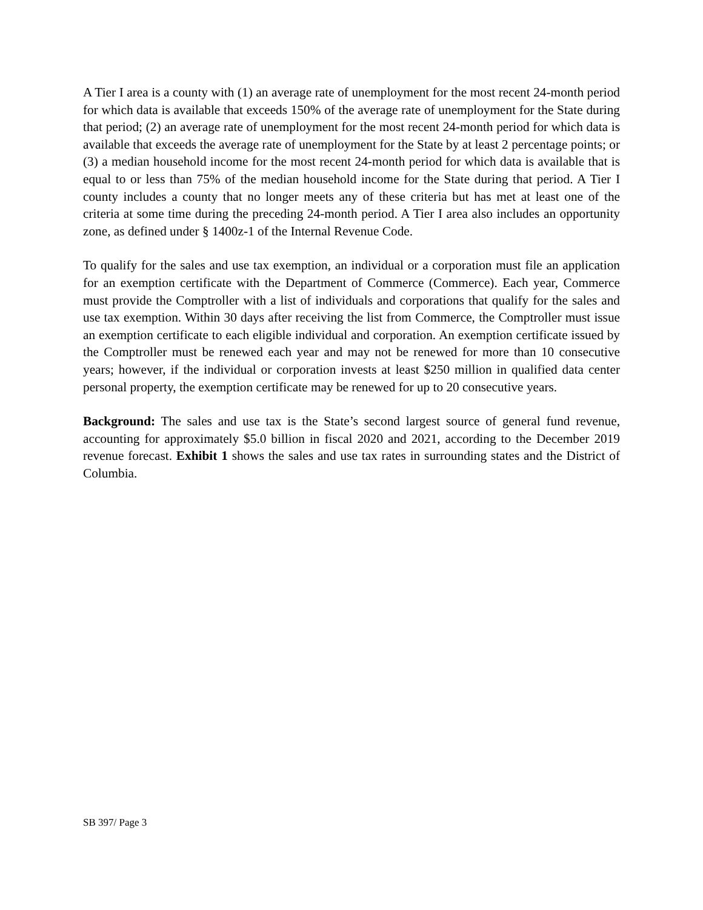A Tier I area is a county with (1) an average rate of unemployment for the most recent 24-month period for which data is available that exceeds 150% of the average rate of unemployment for the State during that period; (2) an average rate of unemployment for the most recent 24-month period for which data is available that exceeds the average rate of unemployment for the State by at least 2 percentage points; or (3) a median household income for the most recent 24-month period for which data is available that is equal to or less than 75% of the median household income for the State during that period. A Tier I county includes a county that no longer meets any of these criteria but has met at least one of the criteria at some time during the preceding 24-month period. A Tier I area also includes an opportunity zone, as defined under § 1400z-1 of the Internal Revenue Code.
To qualify for the sales and use tax exemption, an individual or a corporation must file an application for an exemption certificate with the Department of Commerce (Commerce). Each year, Commerce must provide the Comptroller with a list of individuals and corporations that qualify for the sales and use tax exemption. Within 30 days after receiving the list from Commerce, the Comptroller must issue an exemption certificate to each eligible individual and corporation. An exemption certificate issued by the Comptroller must be renewed each year and may not be renewed for more than 10 consecutive years; however, if the individual or corporation invests at least $250 million in qualified data center personal property, the exemption certificate may be renewed for up to 20 consecutive years.
Background: The sales and use tax is the State’s second largest source of general fund revenue, accounting for approximately $5.0 billion in fiscal 2020 and 2021, according to the December 2019 revenue forecast. Exhibit 1 shows the sales and use tax rates in surrounding states and the District of Columbia.
SB 397/ Page 3